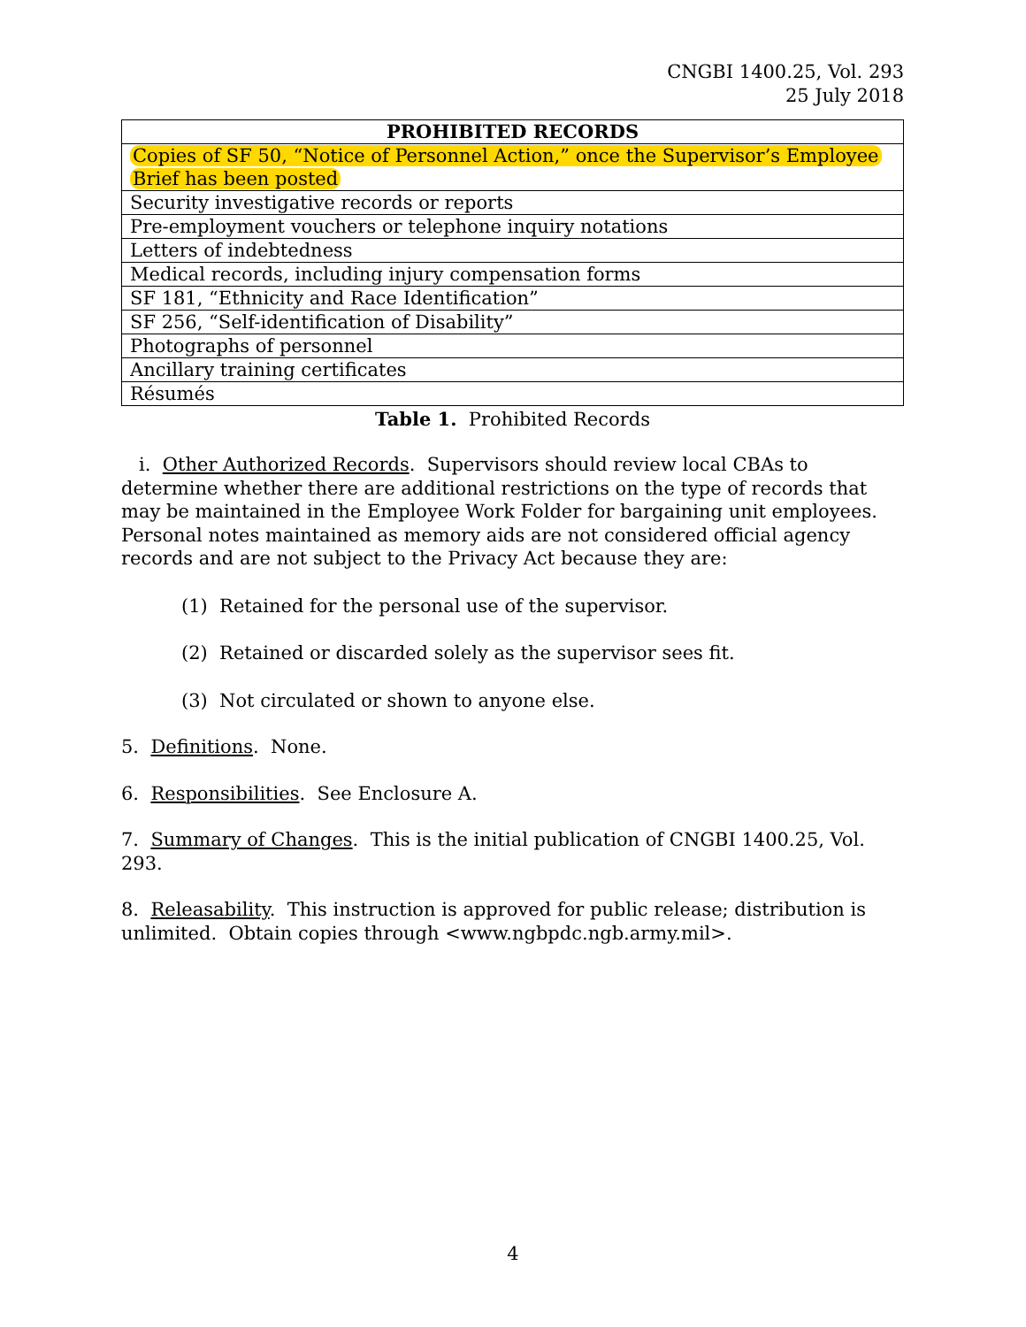CNGBI 1400.25, Vol. 293
25 July 2018
| PROHIBITED RECORDS |
| --- |
| Copies of SF 50, “Notice of Personnel Action,” once the Supervisor’s Employee Brief has been posted |
| Security investigative records or reports |
| Pre-employment vouchers or telephone inquiry notations |
| Letters of indebtedness |
| Medical records, including injury compensation forms |
| SF 181, “Ethnicity and Race Identification” |
| SF 256, “Self-identification of Disability” |
| Photographs of personnel |
| Ancillary training certificates |
| Résumés |
Table 1. Prohibited Records
i. Other Authorized Records. Supervisors should review local CBAs to determine whether there are additional restrictions on the type of records that may be maintained in the Employee Work Folder for bargaining unit employees. Personal notes maintained as memory aids are not considered official agency records and are not subject to the Privacy Act because they are:
(1) Retained for the personal use of the supervisor.
(2) Retained or discarded solely as the supervisor sees fit.
(3) Not circulated or shown to anyone else.
5. Definitions. None.
6. Responsibilities. See Enclosure A.
7. Summary of Changes. This is the initial publication of CNGBI 1400.25, Vol. 293.
8. Releasability. This instruction is approved for public release; distribution is unlimited. Obtain copies through <www.ngbpdc.ngb.army.mil>.
4